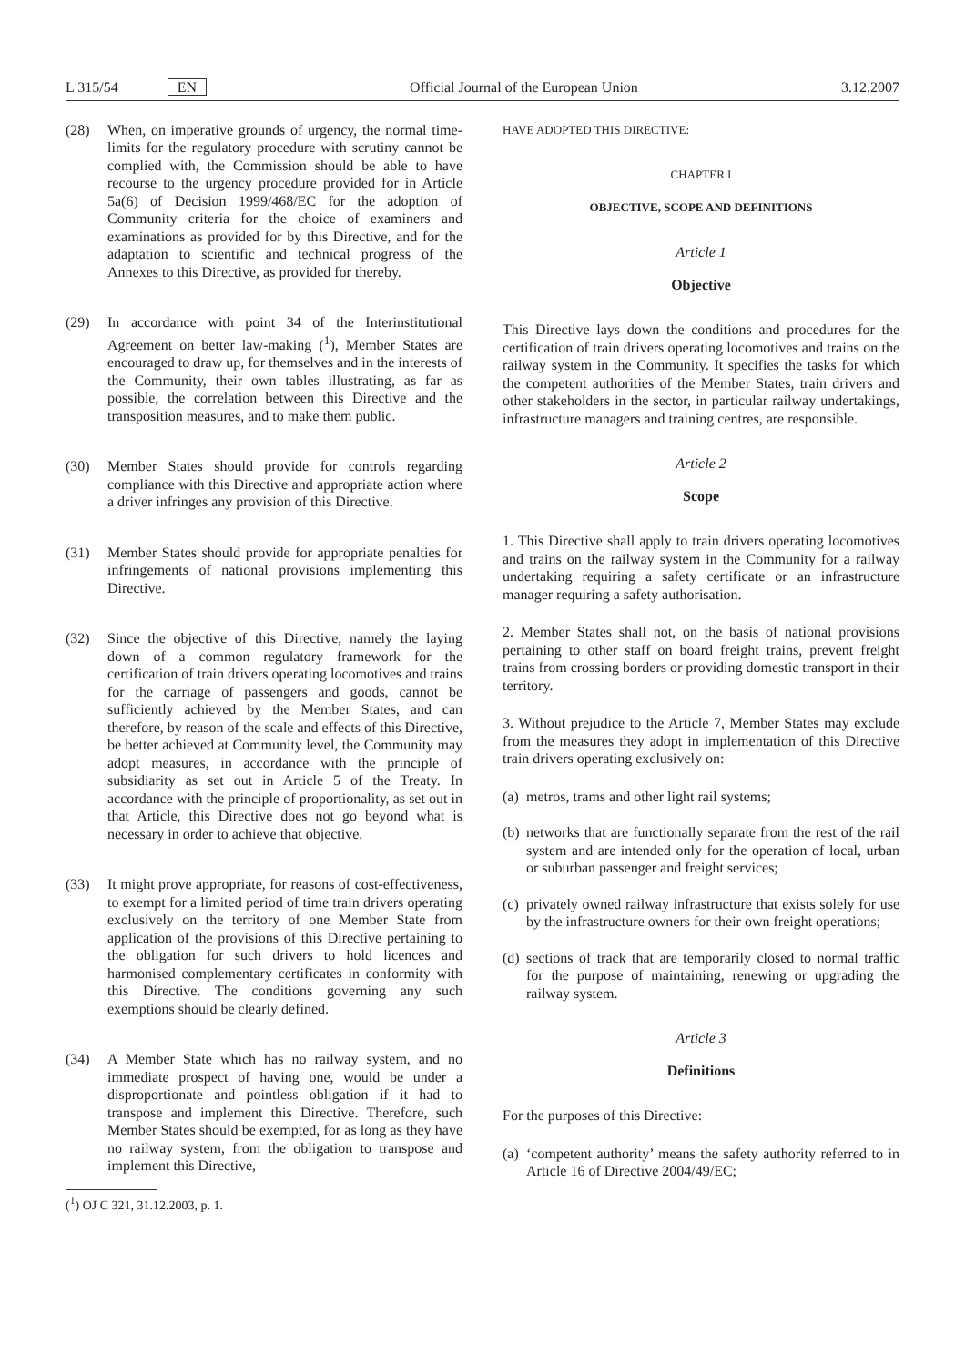L 315/54 EN Official Journal of the European Union 3.12.2007
(28) When, on imperative grounds of urgency, the normal time-limits for the regulatory procedure with scrutiny cannot be complied with, the Commission should be able to have recourse to the urgency procedure provided for in Article 5a(6) of Decision 1999/468/EC for the adoption of Community criteria for the choice of examiners and examinations as provided for by this Directive, and for the adaptation to scientific and technical progress of the Annexes to this Directive, as provided for thereby.
(29) In accordance with point 34 of the Interinstitutional Agreement on better law-making (<sup>1</sup>), Member States are encouraged to draw up, for themselves and in the interests of the Community, their own tables illustrating, as far as possible, the correlation between this Directive and the transposition measures, and to make them public.
(30) Member States should provide for controls regarding compliance with this Directive and appropriate action where a driver infringes any provision of this Directive.
(31) Member States should provide for appropriate penalties for infringements of national provisions implementing this Directive.
(32) Since the objective of this Directive, namely the laying down of a common regulatory framework for the certification of train drivers operating locomotives and trains for the carriage of passengers and goods, cannot be sufficiently achieved by the Member States, and can therefore, by reason of the scale and effects of this Directive, be better achieved at Community level, the Community may adopt measures, in accordance with the principle of subsidiarity as set out in Article 5 of the Treaty. In accordance with the principle of proportionality, as set out in that Article, this Directive does not go beyond what is necessary in order to achieve that objective.
(33) It might prove appropriate, for reasons of cost-effectiveness, to exempt for a limited period of time train drivers operating exclusively on the territory of one Member State from application of the provisions of this Directive pertaining to the obligation for such drivers to hold licences and harmonised complementary certificates in conformity with this Directive. The conditions governing any such exemptions should be clearly defined.
(34) A Member State which has no railway system, and no immediate prospect of having one, would be under a disproportionate and pointless obligation if it had to transpose and implement this Directive. Therefore, such Member States should be exempted, for as long as they have no railway system, from the obligation to transpose and implement this Directive,
(<sup>1</sup>) OJ C 321, 31.12.2003, p. 1.
HAVE ADOPTED THIS DIRECTIVE:
CHAPTER I
OBJECTIVE, SCOPE AND DEFINITIONS
Article 1
Objective
This Directive lays down the conditions and procedures for the certification of train drivers operating locomotives and trains on the railway system in the Community. It specifies the tasks for which the competent authorities of the Member States, train drivers and other stakeholders in the sector, in particular railway undertakings, infrastructure managers and training centres, are responsible.
Article 2
Scope
1. This Directive shall apply to train drivers operating locomotives and trains on the railway system in the Community for a railway undertaking requiring a safety certificate or an infrastructure manager requiring a safety authorisation.
2. Member States shall not, on the basis of national provisions pertaining to other staff on board freight trains, prevent freight trains from crossing borders or providing domestic transport in their territory.
3. Without prejudice to the Article 7, Member States may exclude from the measures they adopt in implementation of this Directive train drivers operating exclusively on:
(a) metros, trams and other light rail systems;
(b) networks that are functionally separate from the rest of the rail system and are intended only for the operation of local, urban or suburban passenger and freight services;
(c) privately owned railway infrastructure that exists solely for use by the infrastructure owners for their own freight operations;
(d) sections of track that are temporarily closed to normal traffic for the purpose of maintaining, renewing or upgrading the railway system.
Article 3
Definitions
For the purposes of this Directive:
(a) ‘competent authority’ means the safety authority referred to in Article 16 of Directive 2004/49/EC;